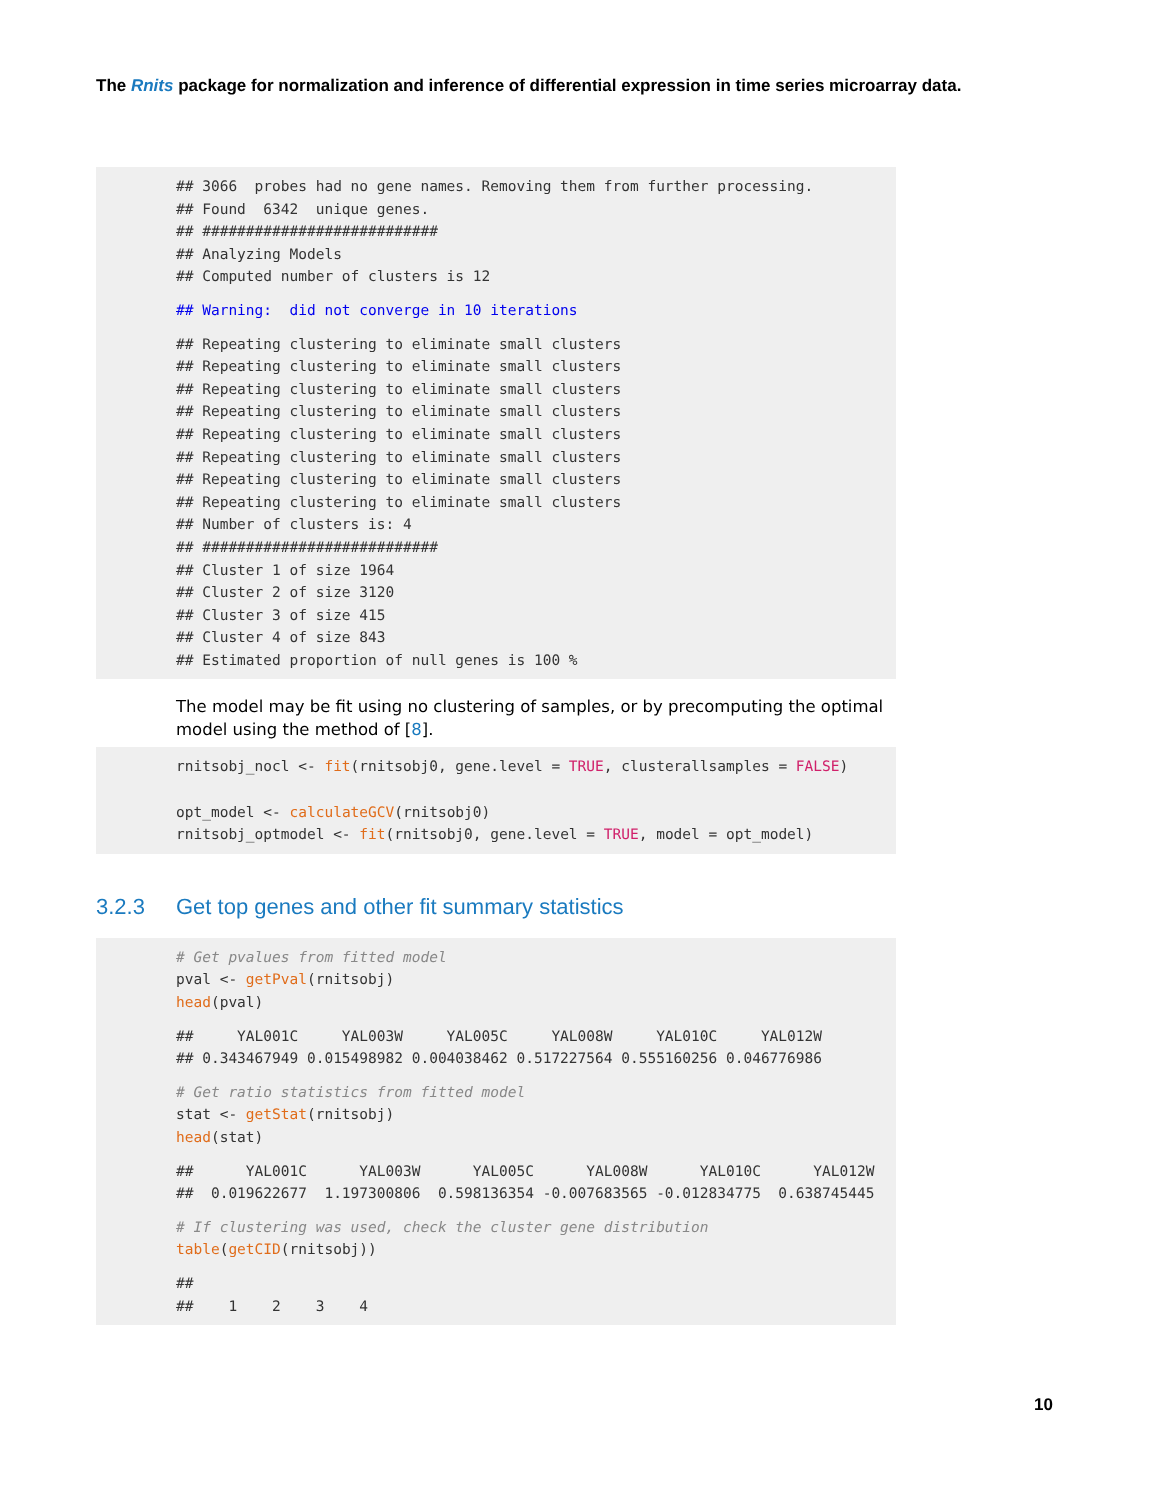The Rnits package for normalization and inference of differential expression in time series microarray data.
## 3066 probes had no gene names. Removing them from further processing. ## Found 6342 unique genes. ## ########################### ## Analyzing Models ## Computed number of clusters is 12
## Warning: did not converge in 10 iterations
## Repeating clustering to eliminate small clusters ## Repeating clustering to eliminate small clusters ## Repeating clustering to eliminate small clusters ## Repeating clustering to eliminate small clusters ## Repeating clustering to eliminate small clusters ## Repeating clustering to eliminate small clusters ## Repeating clustering to eliminate small clusters ## Repeating clustering to eliminate small clusters ## Number of clusters is: 4 ## ########################### ## Cluster 1 of size 1964 ## Cluster 2 of size 3120 ## Cluster 3 of size 415 ## Cluster 4 of size 843 ## Estimated proportion of null genes is 100 %
The model may be fit using no clustering of samples, or by precomputing the optimal model using the method of [8].
rnitsobj_nocl <- fit(rnitsobj0, gene.level = TRUE, clusterallsamples = FALSE) opt_model <- calculateGCV(rnitsobj0) rnitsobj_optmodel <- fit(rnitsobj0, gene.level = TRUE, model = opt_model)
3.2.3 Get top genes and other fit summary statistics
# Get pvalues from fitted model pval <- getPval(rnitsobj) head(pval)
## YAL001C YAL003W YAL005C YAL008W YAL010C YAL012W ## 0.343467949 0.015498982 0.004038462 0.517227564 0.555160256 0.046776986
# Get ratio statistics from fitted model stat <- getStat(rnitsobj) head(stat)
## YAL001C YAL003W YAL005C YAL008W YAL010C YAL012W ## 0.019622677 1.197300806 0.598136354 -0.007683565 -0.012834775 0.638745445
# If clustering was used, check the cluster gene distribution table(getCID(rnitsobj))
## ## 1 2 3 4
10